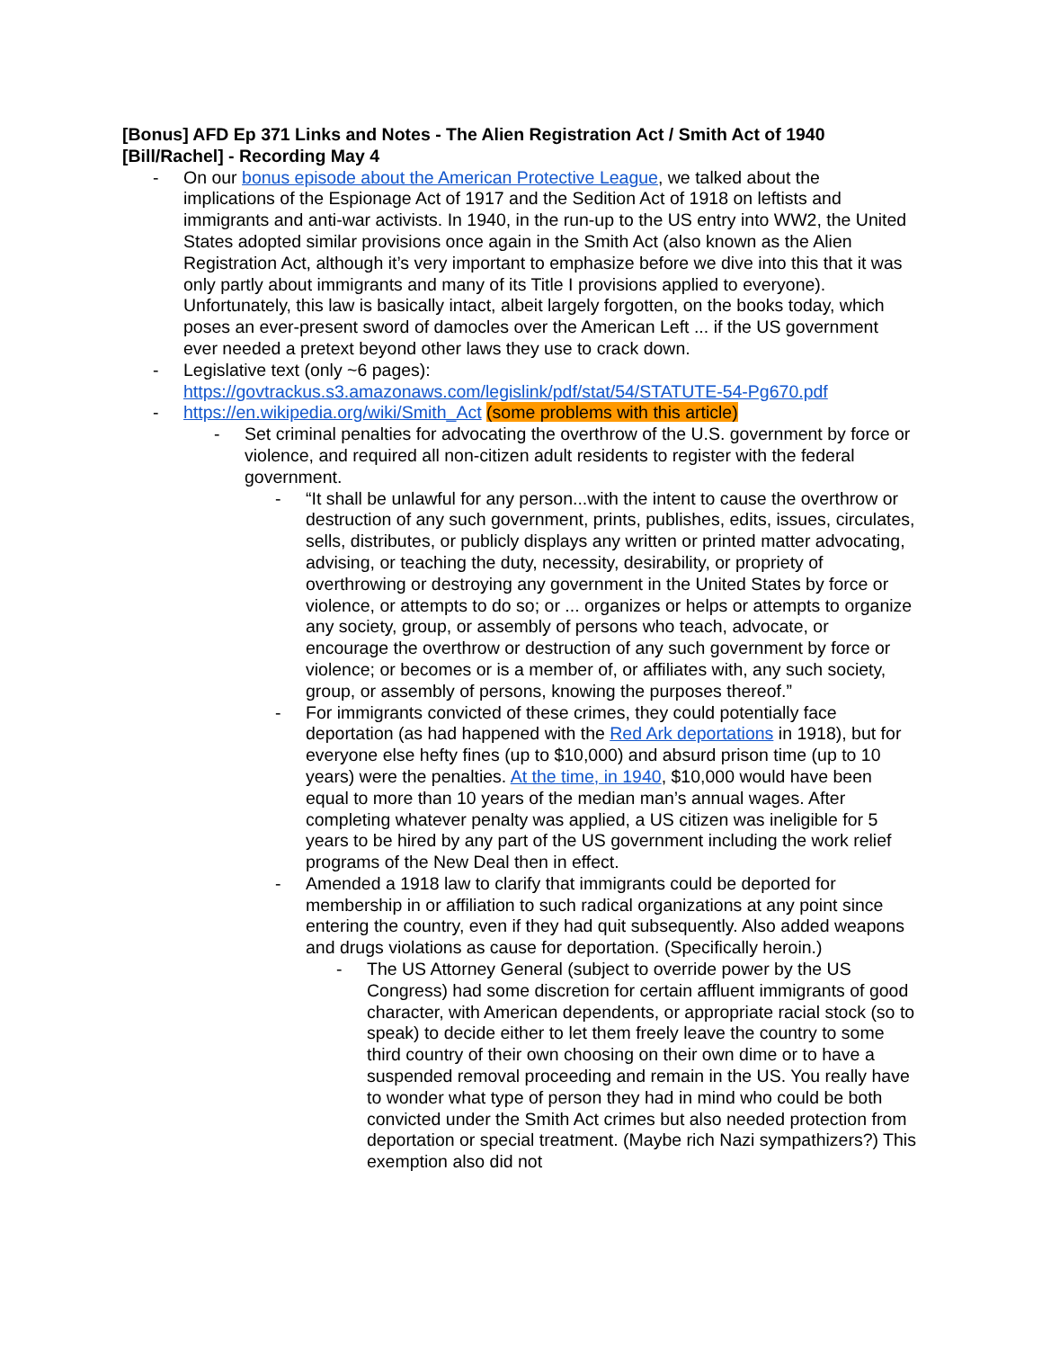[Bonus] AFD Ep 371 Links and Notes - The Alien Registration Act / Smith Act of 1940 [Bill/Rachel] - Recording May 4
- On our bonus episode about the American Protective League, we talked about the implications of the Espionage Act of 1917 and the Sedition Act of 1918 on leftists and immigrants and anti-war activists. In 1940, in the run-up to the US entry into WW2, the United States adopted similar provisions once again in the Smith Act (also known as the Alien Registration Act, although it’s very important to emphasize before we dive into this that it was only partly about immigrants and many of its Title I provisions applied to everyone). Unfortunately, this law is basically intact, albeit largely forgotten, on the books today, which poses an ever-present sword of damocles over the American Left ... if the US government ever needed a pretext beyond other laws they use to crack down.
- Legislative text (only ~6 pages): https://govtrackus.s3.amazonaws.com/legislink/pdf/stat/54/STATUTE-54-Pg670.pdf
- https://en.wikipedia.org/wiki/Smith_Act (some problems with this article)
- Set criminal penalties for advocating the overthrow of the U.S. government by force or violence, and required all non-citizen adult residents to register with the federal government.
- “It shall be unlawful for any person...with the intent to cause the overthrow or destruction of any such government, prints, publishes, edits, issues, circulates, sells, distributes, or publicly displays any written or printed matter advocating, advising, or teaching the duty, necessity, desirability, or propriety of overthrowing or destroying any government in the United States by force or violence, or attempts to do so; or ... organizes or helps or attempts to organize any society, group, or assembly of persons who teach, advocate, or encourage the overthrow or destruction of any such government by force or violence; or becomes or is a member of, or affiliates with, any such society, group, or assembly of persons, knowing the purposes thereof.”
- For immigrants convicted of these crimes, they could potentially face deportation (as had happened with the Red Ark deportations in 1918), but for everyone else hefty fines (up to $10,000) and absurd prison time (up to 10 years) were the penalties. At the time, in 1940, $10,000 would have been equal to more than 10 years of the median man’s annual wages. After completing whatever penalty was applied, a US citizen was ineligible for 5 years to be hired by any part of the US government including the work relief programs of the New Deal then in effect.
- Amended a 1918 law to clarify that immigrants could be deported for membership in or affiliation to such radical organizations at any point since entering the country, even if they had quit subsequently. Also added weapons and drugs violations as cause for deportation. (Specifically heroin.)
- The US Attorney General (subject to override power by the US Congress) had some discretion for certain affluent immigrants of good character, with American dependents, or appropriate racial stock (so to speak) to decide either to let them freely leave the country to some third country of their own choosing on their own dime or to have a suspended removal proceeding and remain in the US. You really have to wonder what type of person they had in mind who could be both convicted under the Smith Act crimes but also needed protection from deportation or special treatment. (Maybe rich Nazi sympathizers?) This exemption also did not